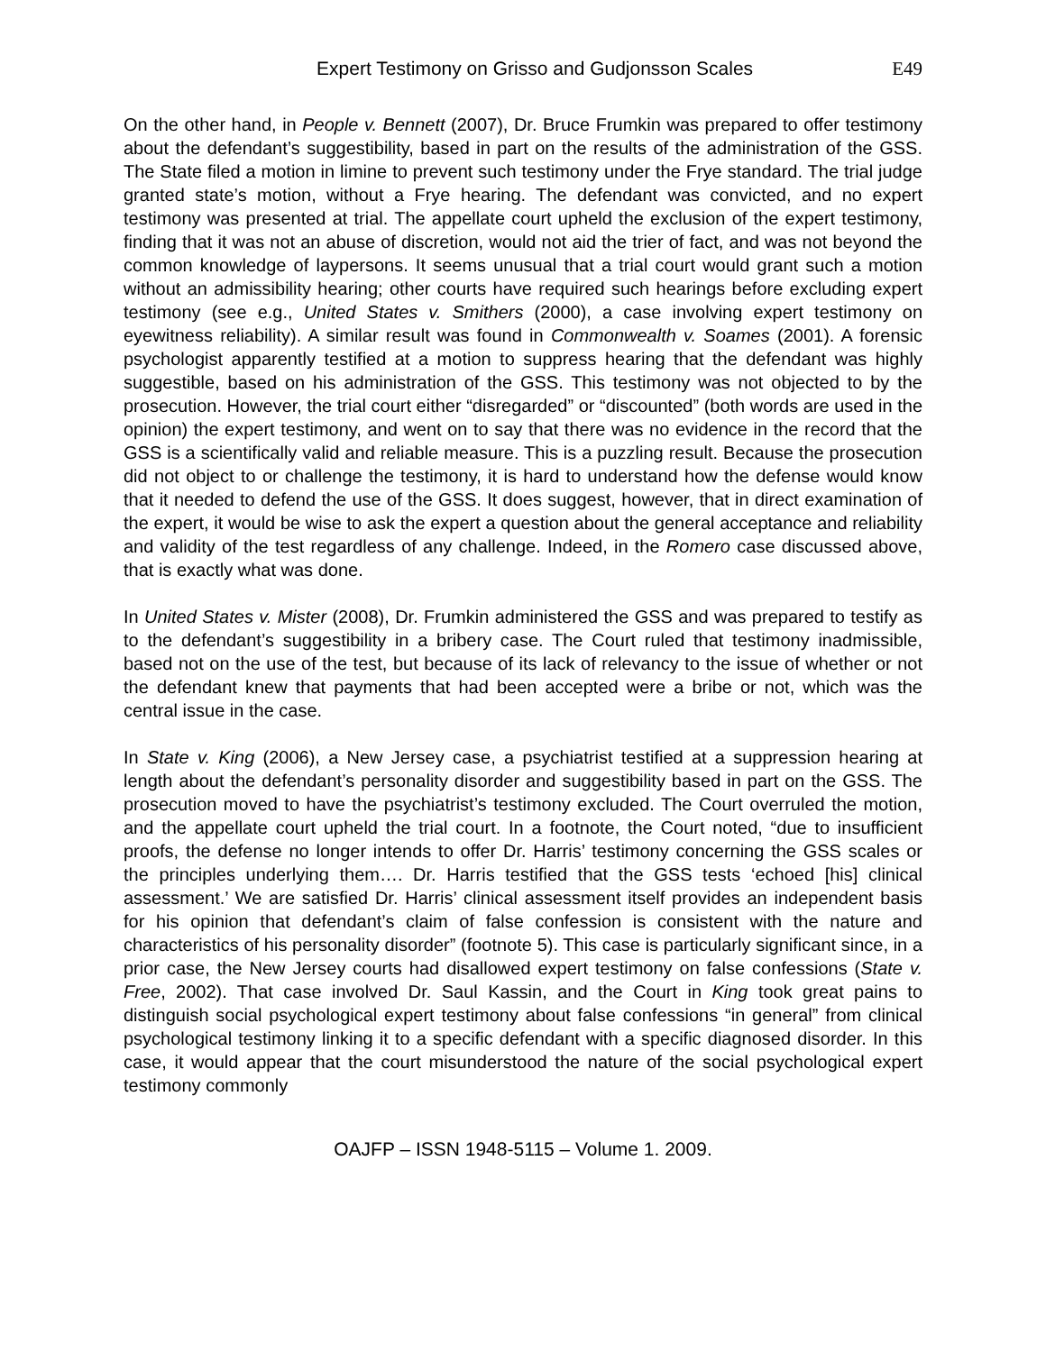Expert Testimony on Grisso and Gudjonsson Scales E49
On the other hand, in People v. Bennett (2007), Dr. Bruce Frumkin was prepared to offer testimony about the defendant’s suggestibility, based in part on the results of the administration of the GSS. The State filed a motion in limine to prevent such testimony under the Frye standard. The trial judge granted state’s motion, without a Frye hearing. The defendant was convicted, and no expert testimony was presented at trial. The appellate court upheld the exclusion of the expert testimony, finding that it was not an abuse of discretion, would not aid the trier of fact, and was not beyond the common knowledge of laypersons. It seems unusual that a trial court would grant such a motion without an admissibility hearing; other courts have required such hearings before excluding expert testimony (see e.g., United States v. Smithers (2000), a case involving expert testimony on eyewitness reliability). A similar result was found in Commonwealth v. Soames (2001). A forensic psychologist apparently testified at a motion to suppress hearing that the defendant was highly suggestible, based on his administration of the GSS. This testimony was not objected to by the prosecution. However, the trial court either “disregarded” or “discounted” (both words are used in the opinion) the expert testimony, and went on to say that there was no evidence in the record that the GSS is a scientifically valid and reliable measure. This is a puzzling result. Because the prosecution did not object to or challenge the testimony, it is hard to understand how the defense would know that it needed to defend the use of the GSS. It does suggest, however, that in direct examination of the expert, it would be wise to ask the expert a question about the general acceptance and reliability and validity of the test regardless of any challenge. Indeed, in the Romero case discussed above, that is exactly what was done.
In United States v. Mister (2008), Dr. Frumkin administered the GSS and was prepared to testify as to the defendant’s suggestibility in a bribery case. The Court ruled that testimony inadmissible, based not on the use of the test, but because of its lack of relevancy to the issue of whether or not the defendant knew that payments that had been accepted were a bribe or not, which was the central issue in the case.
In State v. King (2006), a New Jersey case, a psychiatrist testified at a suppression hearing at length about the defendant’s personality disorder and suggestibility based in part on the GSS. The prosecution moved to have the psychiatrist’s testimony excluded. The Court overruled the motion, and the appellate court upheld the trial court. In a footnote, the Court noted, “due to insufficient proofs, the defense no longer intends to offer Dr. Harris’ testimony concerning the GSS scales or the principles underlying them…. Dr. Harris testified that the GSS tests ‘echoed [his] clinical assessment.’ We are satisfied Dr. Harris’ clinical assessment itself provides an independent basis for his opinion that defendant’s claim of false confession is consistent with the nature and characteristics of his personality disorder” (footnote 5). This case is particularly significant since, in a prior case, the New Jersey courts had disallowed expert testimony on false confessions (State v. Free, 2002). That case involved Dr. Saul Kassin, and the Court in King took great pains to distinguish social psychological expert testimony about false confessions “in general” from clinical psychological testimony linking it to a specific defendant with a specific diagnosed disorder. In this case, it would appear that the court misunderstood the nature of the social psychological expert testimony commonly
OAJFP – ISSN 1948-5115 – Volume 1. 2009.